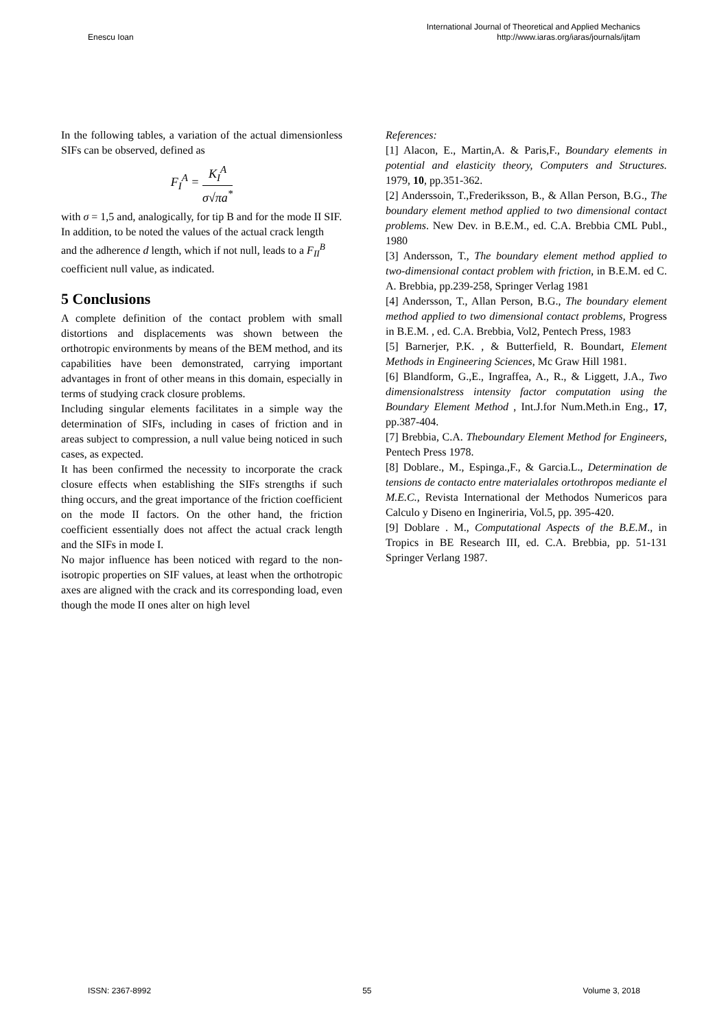Enescu Ioan
International Journal of Theoretical and Applied Mechanics
http://www.iaras.org/iaras/journals/ijtam
In the following tables, a variation of the actual dimensionless SIFs can be observed, defined as
F<sub>I</sub><sup>A</sup> = K<sub>I</sub><sup>A</sup> σ√πa<sup>*</sup>
with σ = 1,5 and, analogically, for tip B and for the mode II SIF. In addition, to be noted the values of the actual crack length and the adherence d length, which if not null, leads to a F<sub>II</sub><sup>B</sup> coefficient null value, as indicated.
5 Conclusions
A complete definition of the contact problem with small distortions and displacements was shown between the orthotropic environments by means of the BEM method, and its capabilities have been demonstrated, carrying important advantages in front of other means in this domain, especially in terms of studying crack closure problems.
Including singular elements facilitates in a simple way the determination of SIFs, including in cases of friction and in areas subject to compression, a null value being noticed in such cases, as expected.
It has been confirmed the necessity to incorporate the crack closure effects when establishing the SIFs strengths if such thing occurs, and the great importance of the friction coefficient on the mode II factors. On the other hand, the friction coefficient essentially does not affect the actual crack length and the SIFs in mode I.
No major influence has been noticed with regard to the non-isotropic properties on SIF values, at least when the orthotropic axes are aligned with the crack and its corresponding load, even though the mode II ones alter on high level
References:
[1] Alacon, E., Martin,A. & Paris,F., Boundary elements in potential and elasticity theory, Computers and Structures. 1979, 10, pp.351-362.
[2] Anderssoin, T.,Frederiksson, B., & Allan Person, B.G., The boundary element method applied to two dimensional contact problems. New Dev. in B.E.M., ed. C.A. Brebbia CML Publ., 1980
[3] Andersson, T., The boundary element method applied to two-dimensional contact problem with friction, in B.E.M. ed C. A. Brebbia, pp.239-258, Springer Verlag 1981
[4] Andersson, T., Allan Person, B.G., The boundary element method applied to two dimensional contact problems, Progress in B.E.M. , ed. C.A. Brebbia, Vol2, Pentech Press, 1983
[5] Barnerjer, P.K. , & Butterfield, R. Boundart, Element Methods in Engineering Sciences, Mc Graw Hill 1981.
[6] Blandform, G.,E., Ingraffea, A., R., & Liggett, J.A., Two dimensionalstress intensity factor computation using the Boundary Element Method , Int.J.for Num.Meth.in Eng., 17, pp.387-404.
[7] Brebbia, C.A. Theboundary Element Method for Engineers, Pentech Press 1978.
[8] Doblare., M., Espinga.,F., & Garcia.L., Determination de tensions de contacto entre materialales ortothropos mediante el M.E.C., Revista International der Methodos Numericos para Calculo y Diseno en Ingineriria, Vol.5, pp. 395-420.
[9] Doblare . M., Computational Aspects of the B.E.M., in Tropics in BE Research III, ed. C.A. Brebbia, pp. 51-131 Springer Verlang 1987.
ISSN: 2367-8992 55 Volume 3, 2018